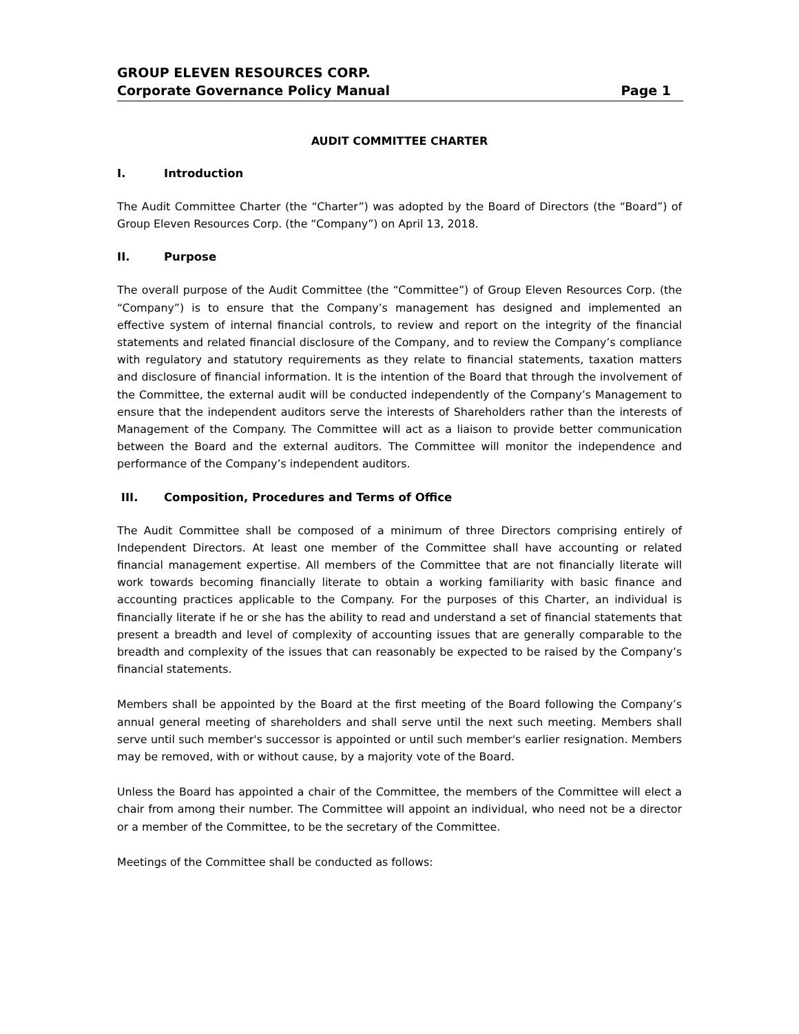GROUP ELEVEN RESOURCES CORP.
Corporate Governance Policy Manual Page 1
AUDIT COMMITTEE CHARTER
I. Introduction
The Audit Committee Charter (the “Charter”) was adopted by the Board of Directors (the “Board”) of Group Eleven Resources Corp. (the “Company”) on April 13, 2018.
II. Purpose
The overall purpose of the Audit Committee (the “Committee”) of Group Eleven Resources Corp. (the “Company”) is to ensure that the Company’s management has designed and implemented an effective system of internal financial controls, to review and report on the integrity of the financial statements and related financial disclosure of the Company, and to review the Company’s compliance with regulatory and statutory requirements as they relate to financial statements, taxation matters and disclosure of financial information. It is the intention of the Board that through the involvement of the Committee, the external audit will be conducted independently of the Company’s Management to ensure that the independent auditors serve the interests of Shareholders rather than the interests of Management of the Company. The Committee will act as a liaison to provide better communication between the Board and the external auditors. The Committee will monitor the independence and performance of the Company’s independent auditors.
III. Composition, Procedures and Terms of Office
The Audit Committee shall be composed of a minimum of three Directors comprising entirely of Independent Directors. At least one member of the Committee shall have accounting or related financial management expertise. All members of the Committee that are not financially literate will work towards becoming financially literate to obtain a working familiarity with basic finance and accounting practices applicable to the Company. For the purposes of this Charter, an individual is financially literate if he or she has the ability to read and understand a set of financial statements that present a breadth and level of complexity of accounting issues that are generally comparable to the breadth and complexity of the issues that can reasonably be expected to be raised by the Company’s financial statements.
Members shall be appointed by the Board at the first meeting of the Board following the Company’s annual general meeting of shareholders and shall serve until the next such meeting. Members shall serve until such member's successor is appointed or until such member's earlier resignation. Members may be removed, with or without cause, by a majority vote of the Board.
Unless the Board has appointed a chair of the Committee, the members of the Committee will elect a chair from among their number. The Committee will appoint an individual, who need not be a director or a member of the Committee, to be the secretary of the Committee.
Meetings of the Committee shall be conducted as follows: